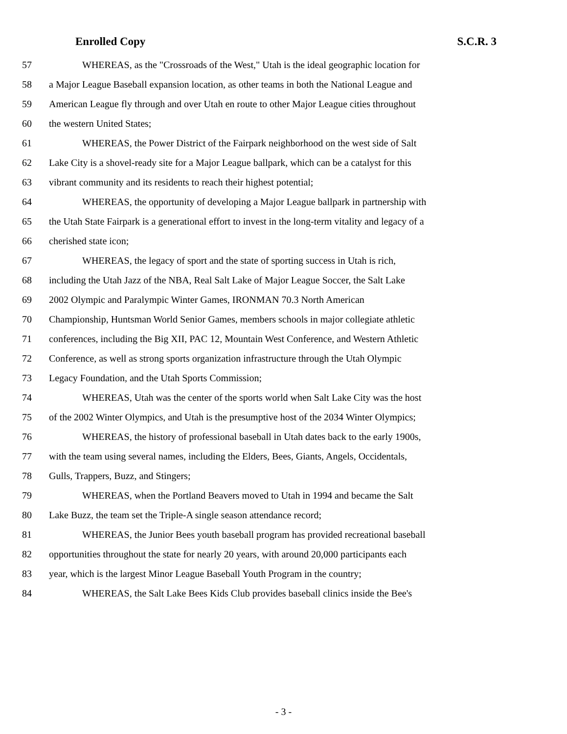Enrolled Copy S.C.R. 3
57 WHEREAS, as the "Crossroads of the West," Utah is the ideal geographic location for
58 a Major League Baseball expansion location, as other teams in both the National League and
59 American League fly through and over Utah en route to other Major League cities throughout
60 the western United States;
61 WHEREAS, the Power District of the Fairpark neighborhood on the west side of Salt
62 Lake City is a shovel-ready site for a Major League ballpark, which can be a catalyst for this
63 vibrant community and its residents to reach their highest potential;
64 WHEREAS, the opportunity of developing a Major League ballpark in partnership with
65 the Utah State Fairpark is a generational effort to invest in the long-term vitality and legacy of a
66 cherished state icon;
67 WHEREAS, the legacy of sport and the state of sporting success in Utah is rich,
68 including the Utah Jazz of the NBA, Real Salt Lake of Major League Soccer, the Salt Lake
69 2002 Olympic and Paralympic Winter Games, IRONMAN 70.3 North American
70 Championship, Huntsman World Senior Games, members schools in major collegiate athletic
71 conferences, including the Big XII, PAC 12, Mountain West Conference, and Western Athletic
72 Conference, as well as strong sports organization infrastructure through the Utah Olympic
73 Legacy Foundation, and the Utah Sports Commission;
74 WHEREAS, Utah was the center of the sports world when Salt Lake City was the host
75 of the 2002 Winter Olympics, and Utah is the presumptive host of the 2034 Winter Olympics;
76 WHEREAS, the history of professional baseball in Utah dates back to the early 1900s,
77 with the team using several names, including the Elders, Bees, Giants, Angels, Occidentals,
78 Gulls, Trappers, Buzz, and Stingers;
79 WHEREAS, when the Portland Beavers moved to Utah in 1994 and became the Salt
80 Lake Buzz, the team set the Triple-A single season attendance record;
81 WHEREAS, the Junior Bees youth baseball program has provided recreational baseball
82 opportunities throughout the state for nearly 20 years, with around 20,000 participants each
83 year, which is the largest Minor League Baseball Youth Program in the country;
84 WHEREAS, the Salt Lake Bees Kids Club provides baseball clinics inside the Bee's
- 3 -